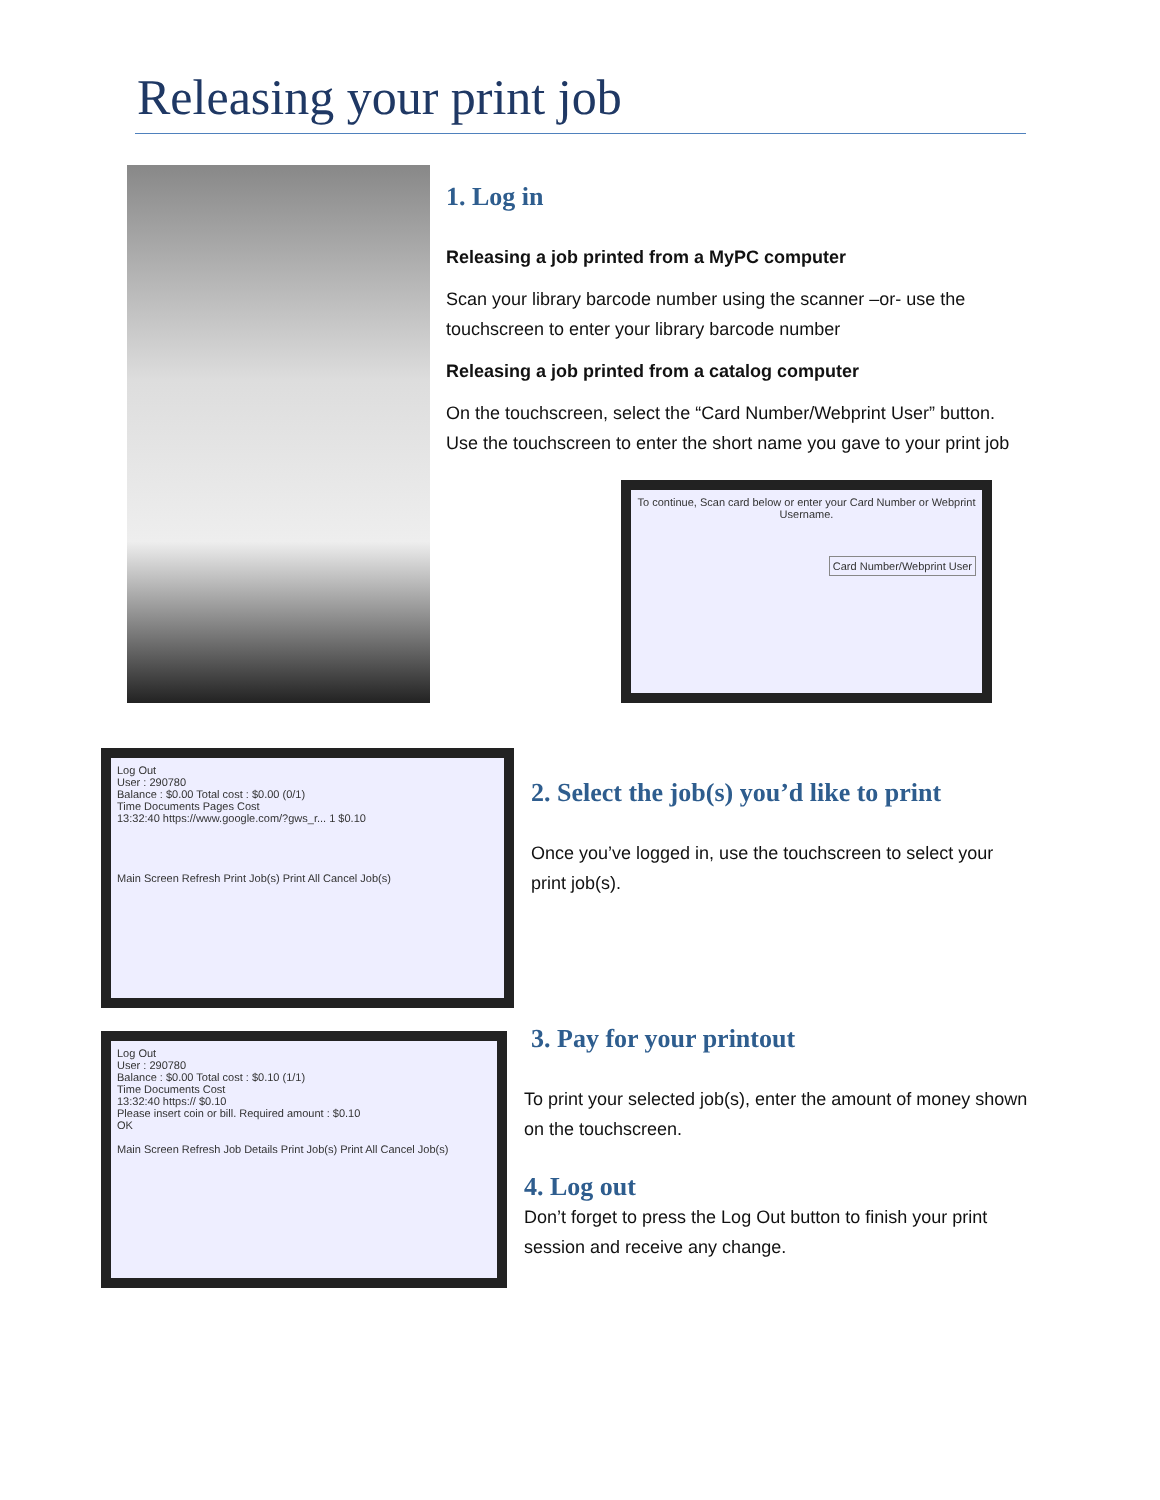Releasing your print job
1. Log in
Releasing a job printed from a MyPC computer
Scan your library barcode number using the scanner –or- use the touchscreen to enter your library barcode number
Releasing a job printed from a catalog computer
On the touchscreen, select the “Card Number/Webprint User” button. Use the touchscreen to enter the short name you gave to your print job
To continue, Scan card below or enter your Card Number or Webprint Username.
Card Number/Webprint User
Log Out
User : 290780
Balance : $0.00 Total cost : $0.00 (0/1)
Time Documents Pages Cost
13:32:40 https://www.google.com/?gws_r... 1 $0.10
Main Screen Refresh Print Job(s) Print All Cancel Job(s)
2. Select the job(s) you’d like to print
Once you’ve logged in, use the touchscreen to select your print job(s).
Log Out
User : 290780
Balance : $0.00 Total cost : $0.10 (1/1)
Time Documents Cost
13:32:40 https:// $0.10
Please insert coin or bill. Required amount : $0.10
OK
Main Screen Refresh Job Details Print Job(s) Print All Cancel Job(s)
3. Pay for your printout
To print your selected job(s), enter the amount of money shown on the touchscreen.
4. Log out
Don’t forget to press the Log Out button to finish your print session and receive any change.